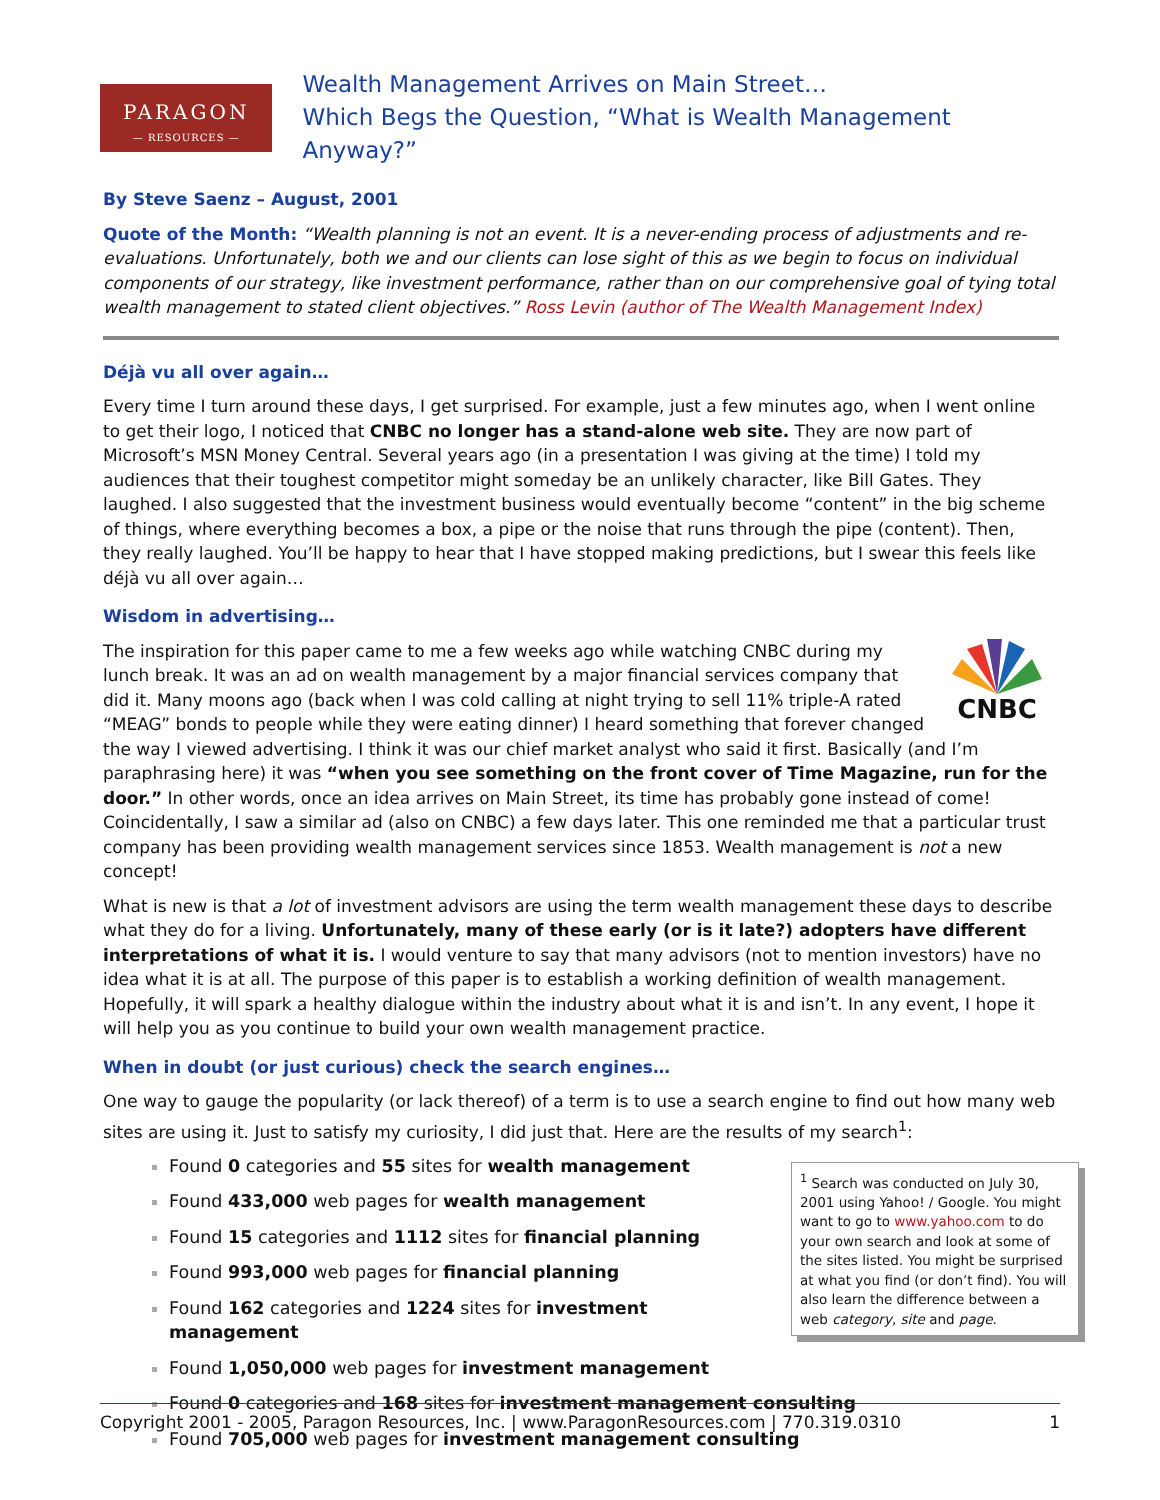PARAGON
— RESOURCES —
Wealth Management Arrives on Main Street…
Which Begs the Question, “What is Wealth Management Anyway?”
By Steve Saenz – August, 2001
Quote of the Month: “Wealth planning is not an event. It is a never-ending process of adjustments and re-evaluations. Unfortunately, both we and our clients can lose sight of this as we begin to focus on individual components of our strategy, like investment performance, rather than on our comprehensive goal of tying total wealth management to stated client objectives.” Ross Levin (author of The Wealth Management Index)
Déjà vu all over again…
Every time I turn around these days, I get surprised. For example, just a few minutes ago, when I went online to get their logo, I noticed that CNBC no longer has a stand-alone web site. They are now part of Microsoft’s MSN Money Central. Several years ago (in a presentation I was giving at the time) I told my audiences that their toughest competitor might someday be an unlikely character, like Bill Gates. They laughed. I also suggested that the investment business would eventually become “content” in the big scheme of things, where everything becomes a box, a pipe or the noise that runs through the pipe (content). Then, they really laughed. You’ll be happy to hear that I have stopped making predictions, but I swear this feels like déjà vu all over again…
Wisdom in advertising…
CNBC
The inspiration for this paper came to me a few weeks ago while watching CNBC during my lunch break. It was an ad on wealth management by a major financial services company that did it. Many moons ago (back when I was cold calling at night trying to sell 11% triple-A rated “MEAG” bonds to people while they were eating dinner) I heard something that forever changed the way I viewed advertising. I think it was our chief market analyst who said it first. Basically (and I’m paraphrasing here) it was “when you see something on the front cover of Time Magazine, run for the door.” In other words, once an idea arrives on Main Street, its time has probably gone instead of come! Coincidentally, I saw a similar ad (also on CNBC) a few days later. This one reminded me that a particular trust company has been providing wealth management services since 1853. Wealth management is not a new concept!
What is new is that a lot of investment advisors are using the term wealth management these days to describe what they do for a living. Unfortunately, many of these early (or is it late?) adopters have different interpretations of what it is. I would venture to say that many advisors (not to mention investors) have no idea what it is at all. The purpose of this paper is to establish a working definition of wealth management. Hopefully, it will spark a healthy dialogue within the industry about what it is and isn’t. In any event, I hope it will help you as you continue to build your own wealth management practice.
When in doubt (or just curious) check the search engines…
One way to gauge the popularity (or lack thereof) of a term is to use a search engine to find out how many web sites are using it. Just to satisfy my curiosity, I did just that. Here are the results of my search<sup>1</sup>:
<sup>1</sup> Search was conducted on July 30, 2001 using Yahoo! / Google. You might want to go to www.yahoo.com to do your own search and look at some of the sites listed. You might be surprised at what you find (or don’t find). You will also learn the difference between a web category, site and page.
Found 0 categories and 55 sites for wealth management
Found 433,000 web pages for wealth management
Found 15 categories and 1112 sites for financial planning
Found 993,000 web pages for financial planning
Found 162 categories and 1224 sites for investment management
Found 1,050,000 web pages for investment management
Found 0 categories and 168 sites for investment management consulting
Found 705,000 web pages for investment management consulting
Copyright 2001 - 2005, Paragon Resources, Inc. | www.ParagonResources.com | 770.319.0310 1